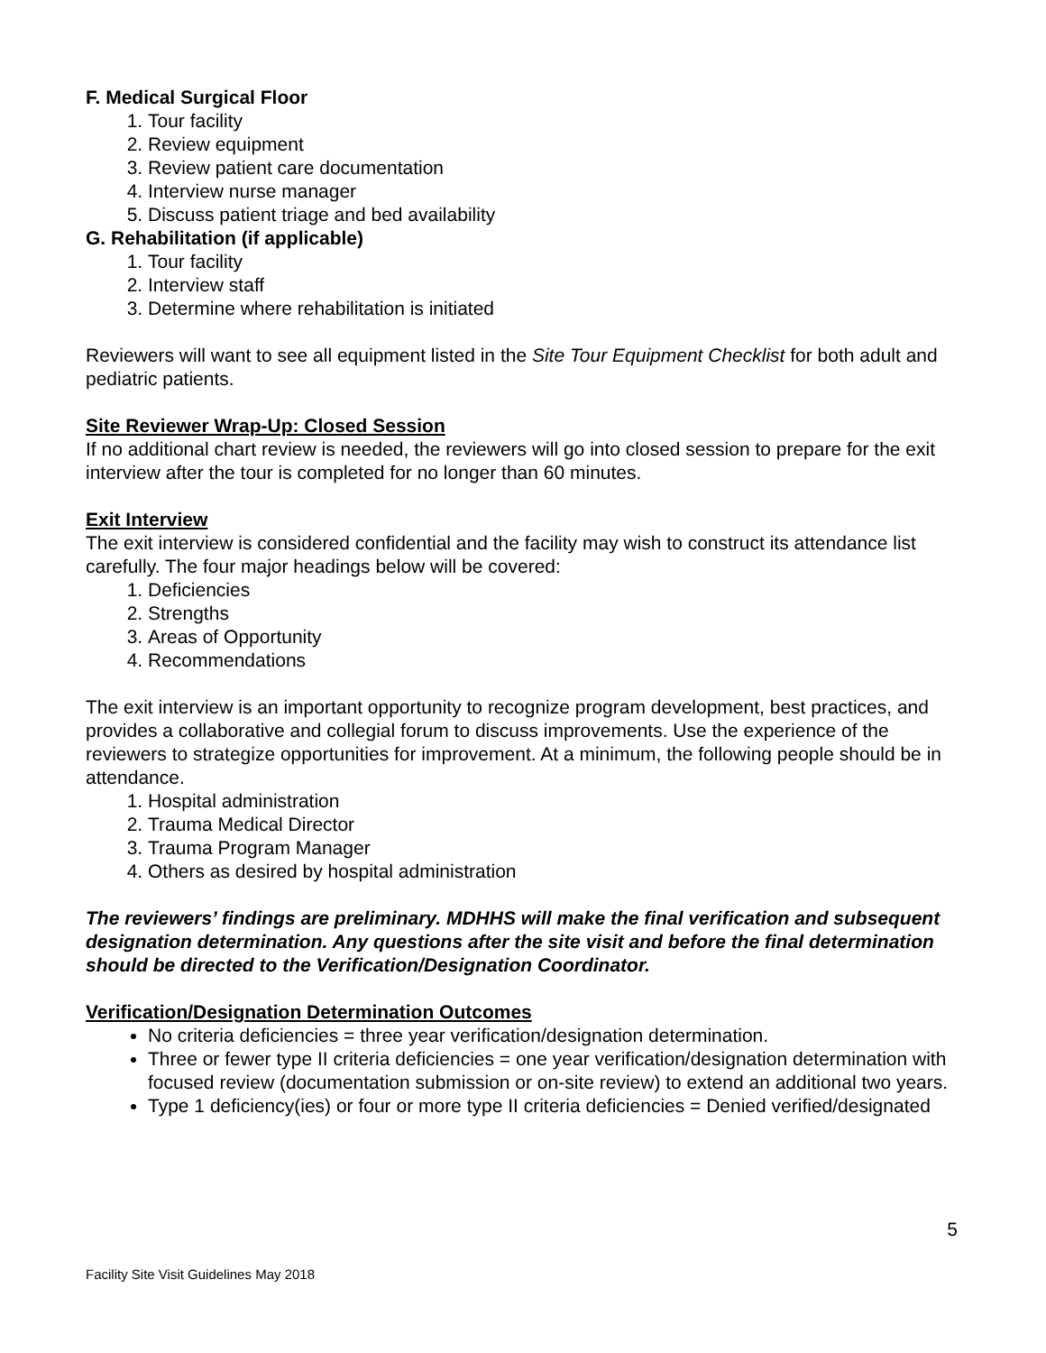F. Medical Surgical Floor
1. Tour facility
2. Review equipment
3. Review patient care documentation
4. Interview nurse manager
5. Discuss patient triage and bed availability
G. Rehabilitation (if applicable)
1. Tour facility
2. Interview staff
3. Determine where rehabilitation is initiated
Reviewers will want to see all equipment listed in the Site Tour Equipment Checklist for both adult and pediatric patients.
Site Reviewer Wrap-Up: Closed Session
If no additional chart review is needed, the reviewers will go into closed session to prepare for the exit interview after the tour is completed for no longer than 60 minutes.
Exit Interview
The exit interview is considered confidential and the facility may wish to construct its attendance list carefully. The four major headings below will be covered:
1. Deficiencies
2. Strengths
3. Areas of Opportunity
4. Recommendations
The exit interview is an important opportunity to recognize program development, best practices, and provides a collaborative and collegial forum to discuss improvements. Use the experience of the reviewers to strategize opportunities for improvement. At a minimum, the following people should be in attendance.
1. Hospital administration
2. Trauma Medical Director
3. Trauma Program Manager
4. Others as desired by hospital administration
The reviewers’ findings are preliminary. MDHHS will make the final verification and subsequent designation determination. Any questions after the site visit and before the final determination should be directed to the Verification/Designation Coordinator.
Verification/Designation Determination Outcomes
No criteria deficiencies = three year verification/designation determination.
Three or fewer type II criteria deficiencies = one year verification/designation determination with focused review (documentation submission or on-site review) to extend an additional two years.
Type 1 deficiency(ies) or four or more type II criteria deficiencies = Denied verified/designated
5
Facility Site Visit Guidelines May 2018